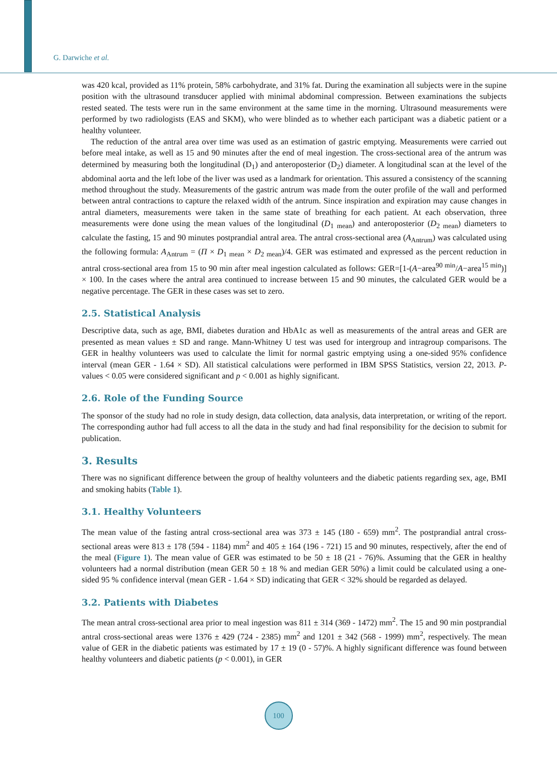G. Darwiche et al.
was 420 kcal, provided as 11% protein, 58% carbohydrate, and 31% fat. During the examination all subjects were in the supine position with the ultrasound transducer applied with minimal abdominal compression. Between examinations the subjects rested seated. The tests were run in the same environment at the same time in the morning. Ultrasound measurements were performed by two radiologists (EAS and SKM), who were blinded as to whether each participant was a diabetic patient or a healthy volunteer.
The reduction of the antral area over time was used as an estimation of gastric emptying. Measurements were carried out before meal intake, as well as 15 and 90 minutes after the end of meal ingestion. The cross-sectional area of the antrum was determined by measuring both the longitudinal (D<sub>1</sub>) and anteroposterior (D<sub>2</sub>) diameter. A longitudinal scan at the level of the abdominal aorta and the left lobe of the liver was used as a landmark for orientation. This assured a consistency of the scanning method throughout the study. Measurements of the gastric antrum was made from the outer profile of the wall and performed between antral contractions to capture the relaxed width of the antrum. Since inspiration and expiration may cause changes in antral diameters, measurements were taken in the same state of breathing for each patient. At each observation, three measurements were done using the mean values of the longitudinal (D<sub>1 mean</sub>) and anteroposterior (D<sub>2 mean</sub>) diameters to calculate the fasting, 15 and 90 minutes postprandial antral area. The antral cross-sectional area (A<sub>Antrum</sub>) was calculated using the following formula: A<sub>Antrum</sub> = (Π × D<sub>1 mean</sub> × D<sub>2 mean</sub>)/4. GER was estimated and expressed as the percent reduction in antral cross-sectional area from 15 to 90 min after meal ingestion calculated as follows: GER=[1-(A−area<sup>90 min</sup>/A−area<sup>15 min</sup>)] × 100. In the cases where the antral area continued to increase between 15 and 90 minutes, the calculated GER would be a negative percentage. The GER in these cases was set to zero.
2.5. Statistical Analysis
Descriptive data, such as age, BMI, diabetes duration and HbA1c as well as measurements of the antral areas and GER are presented as mean values ± SD and range. Mann-Whitney U test was used for intergroup and intragroup comparisons. The GER in healthy volunteers was used to calculate the limit for normal gastric emptying using a one-sided 95% confidence interval (mean GER - 1.64 × SD). All statistical calculations were performed in IBM SPSS Statistics, version 22, 2013. P-values < 0.05 were considered significant and p < 0.001 as highly significant.
2.6. Role of the Funding Source
The sponsor of the study had no role in study design, data collection, data analysis, data interpretation, or writing of the report. The corresponding author had full access to all the data in the study and had final responsibility for the decision to submit for publication.
3. Results
There was no significant difference between the group of healthy volunteers and the diabetic patients regarding sex, age, BMI and smoking habits (Table 1).
3.1. Healthy Volunteers
The mean value of the fasting antral cross-sectional area was 373 ± 145 (180 - 659) mm<sup>2</sup>. The postprandial antral cross-sectional areas were 813 ± 178 (594 - 1184) mm<sup>2</sup> and 405 ± 164 (196 - 721) 15 and 90 minutes, respectively, after the end of the meal (Figure 1). The mean value of GER was estimated to be 50 ± 18 (21 - 76)%. Assuming that the GER in healthy volunteers had a normal distribution (mean GER 50 ± 18 % and median GER 50%) a limit could be calculated using a one-sided 95 % confidence interval (mean GER - 1.64 × SD) indicating that GER < 32% should be regarded as delayed.
3.2. Patients with Diabetes
The mean antral cross-sectional area prior to meal ingestion was 811 ± 314 (369 - 1472) mm<sup>2</sup>. The 15 and 90 min postprandial antral cross-sectional areas were 1376 ± 429 (724 - 2385) mm<sup>2</sup> and 1201 ± 342 (568 - 1999) mm<sup>2</sup>, respectively. The mean value of GER in the diabetic patients was estimated by 17 ± 19 (0 - 57)%. A highly significant difference was found between healthy volunteers and diabetic patients (p < 0.001), in GER
100